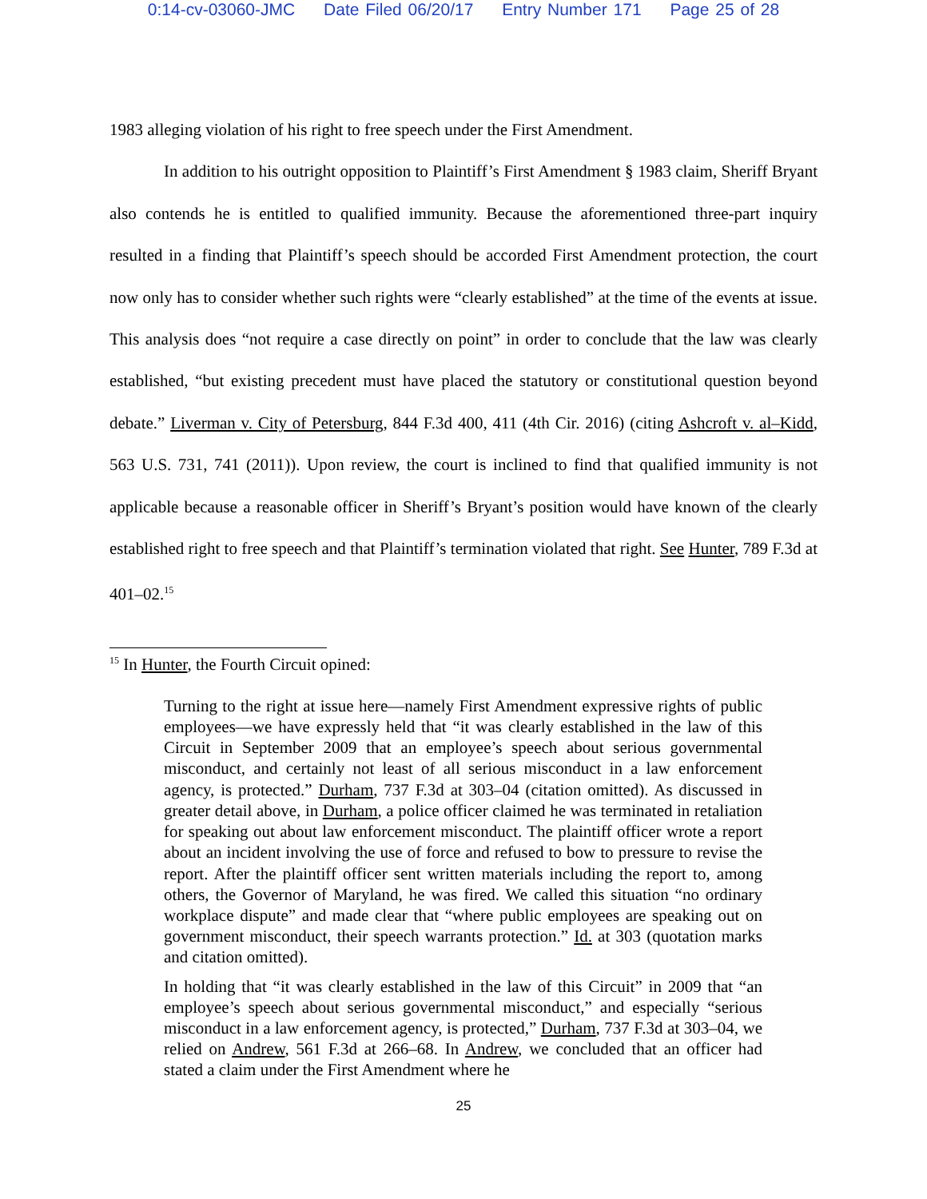0:14-cv-03060-JMC Date Filed 06/20/17 Entry Number 171 Page 25 of 28
1983 alleging violation of his right to free speech under the First Amendment.
In addition to his outright opposition to Plaintiff’s First Amendment § 1983 claim, Sheriff Bryant also contends he is entitled to qualified immunity. Because the aforementioned three-part inquiry resulted in a finding that Plaintiff’s speech should be accorded First Amendment protection, the court now only has to consider whether such rights were “clearly established” at the time of the events at issue. This analysis does “not require a case directly on point” in order to conclude that the law was clearly established, “but existing precedent must have placed the statutory or constitutional question beyond debate.” Liverman v. City of Petersburg, 844 F.3d 400, 411 (4th Cir. 2016) (citing Ashcroft v. al–Kidd, 563 U.S. 731, 741 (2011)). Upon review, the court is inclined to find that qualified immunity is not applicable because a reasonable officer in Sheriff’s Bryant’s position would have known of the clearly established right to free speech and that Plaintiff’s termination violated that right. See Hunter, 789 F.3d at 401–02.<sup>15</sup>
<sup>15</sup> In Hunter, the Fourth Circuit opined:
Turning to the right at issue here—namely First Amendment expressive rights of public employees—we have expressly held that “it was clearly established in the law of this Circuit in September 2009 that an employee’s speech about serious governmental misconduct, and certainly not least of all serious misconduct in a law enforcement agency, is protected.” Durham, 737 F.3d at 303–04 (citation omitted). As discussed in greater detail above, in Durham, a police officer claimed he was terminated in retaliation for speaking out about law enforcement misconduct. The plaintiff officer wrote a report about an incident involving the use of force and refused to bow to pressure to revise the report. After the plaintiff officer sent written materials including the report to, among others, the Governor of Maryland, he was fired. We called this situation “no ordinary workplace dispute” and made clear that “where public employees are speaking out on government misconduct, their speech warrants protection.” Id. at 303 (quotation marks and citation omitted).
In holding that “it was clearly established in the law of this Circuit” in 2009 that “an employee’s speech about serious governmental misconduct,” and especially “serious misconduct in a law enforcement agency, is protected,” Durham, 737 F.3d at 303–04, we relied on Andrew, 561 F.3d at 266–68. In Andrew, we concluded that an officer had stated a claim under the First Amendment where he
25